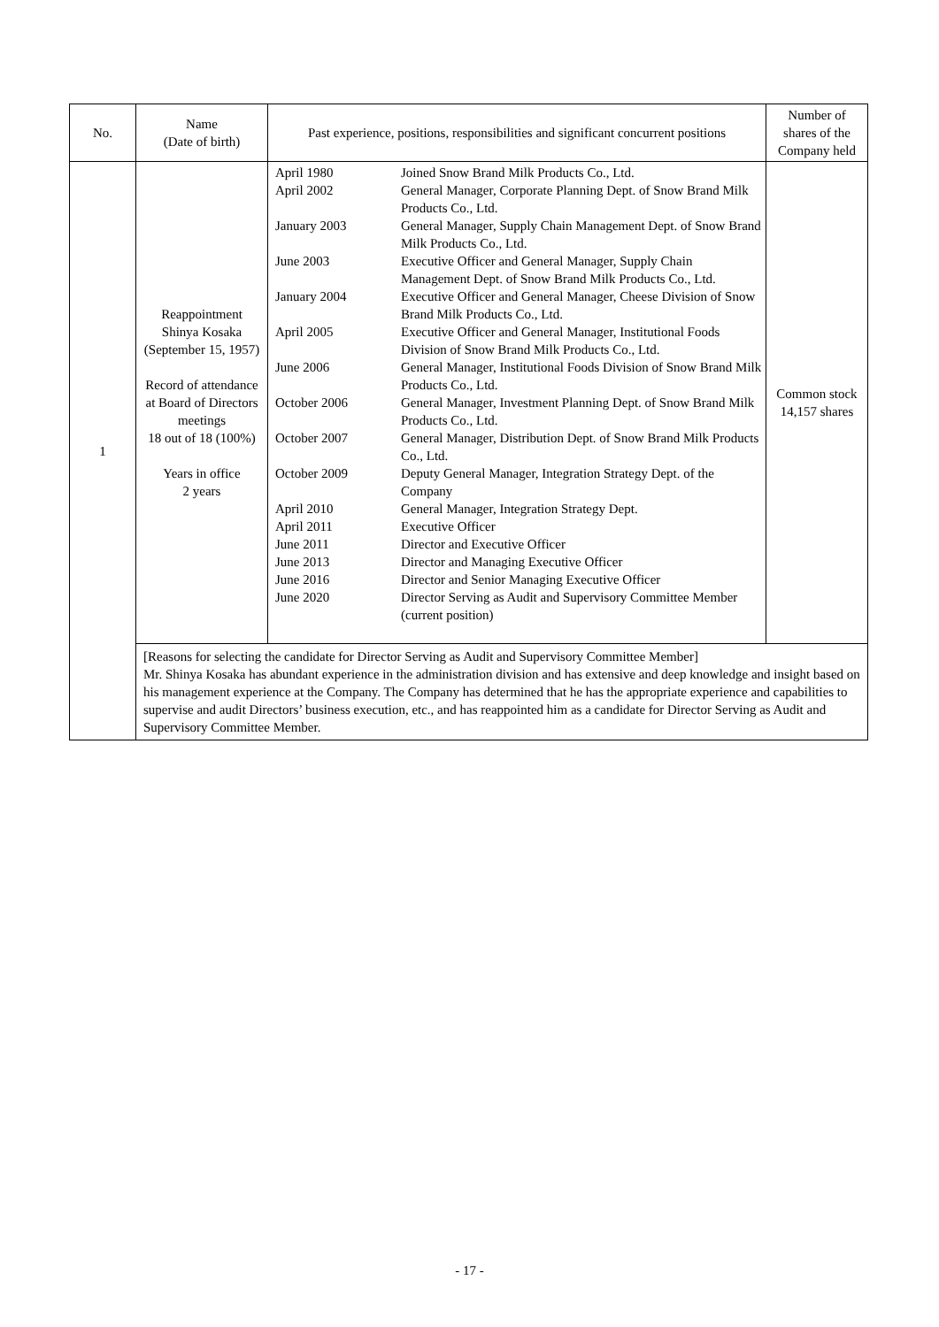| No. | Name (Date of birth) | Past experience, positions, responsibilities and significant concurrent positions | Number of shares of the Company held |
| --- | --- | --- | --- |
| 1 | Reappointment Shinya Kosaka (September 15, 1957) Record of attendance at Board of Directors meetings 18 out of 18 (100%) Years in office 2 years | / April 1980 / Joined Snow Brand Milk Products Co., Ltd. / / April 2002 / General Manager, Corporate Planning Dept. of Snow Brand Milk Products Co., Ltd. / / January 2003 / General Manager, Supply Chain Management Dept. of Snow Brand Milk Products Co., Ltd. / / June 2003 / Executive Officer and General Manager, Supply Chain Management Dept. of Snow Brand Milk Products Co., Ltd. / / January 2004 / Executive Officer and General Manager, Cheese Division of Snow Brand Milk Products Co., Ltd. / / April 2005 / Executive Officer and General Manager, Institutional Foods Division of Snow Brand Milk Products Co., Ltd. / / June 2006 / General Manager, Institutional Foods Division of Snow Brand Milk Products Co., Ltd. / / October 2006 / General Manager, Investment Planning Dept. of Snow Brand Milk Products Co., Ltd. / / October 2007 / General Manager, Distribution Dept. of Snow Brand Milk Products Co., Ltd. / / October 2009 / Deputy General Manager, Integration Strategy Dept. of the Company / / April 2010 / General Manager, Integration Strategy Dept. / / April 2011 / Executive Officer / / June 2011 / Director and Executive Officer / / June 2013 / Director and Managing Executive Officer / / June 2016 / Director and Senior Managing Executive Officer / / June 2020 / Director Serving as Audit and Supervisory Committee Member (current position) / | Common stock 14,157 shares |
| | [Reasons for selecting the candidate for Director Serving as Audit and Supervisory Committee Member] Mr. Shinya Kosaka has abundant experience in the administration division and has extensive and deep knowledge and insight based on his management experience at the Company. The Company has determined that he has the appropriate experience and capabilities to supervise and audit Directors’ business execution, etc., and has reappointed him as a candidate for Director Serving as Audit and Supervisory Committee Member. | | |
- 17 -